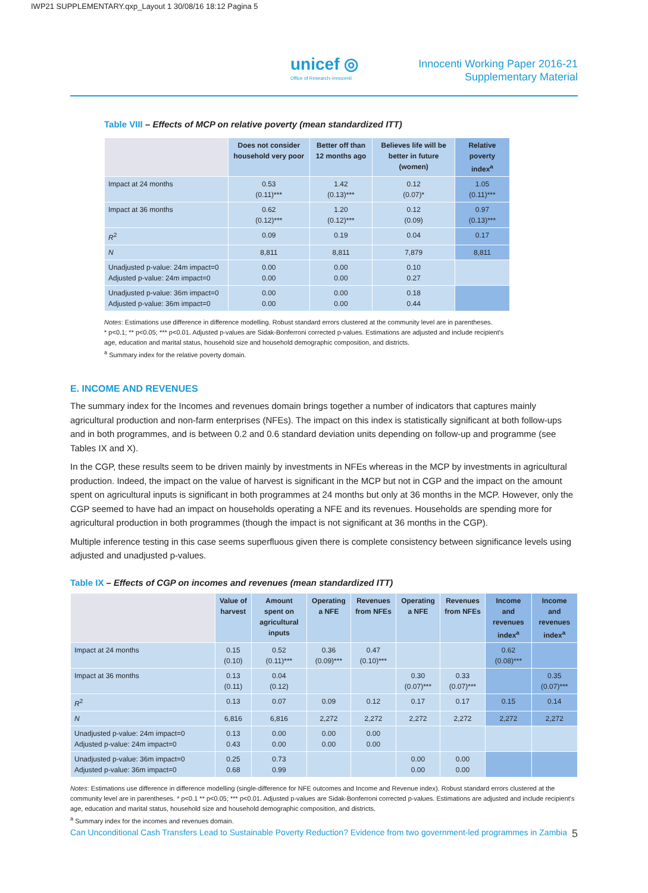IWP21 SUPPLEMENTARY.qxp_Layout 1 30/08/16 18:12 Pagina 5
unicef ◎
Office of Research–Innocenti
Innocenti Working Paper 2016-21
Supplementary Material
Table VIII – Effects of MCP on relative poverty (mean standardized ITT)
| | Does not consider household very poor | Better off than 12 months ago | Believes life will be better in future (women) | Relative poverty index<sup>a</sup> |
| --- | --- | --- | --- | --- |
| Impact at 24 months | 0.53 (0.11)*** | 1.42 (0.13)*** | 0.12 (0.07)* | 1.05 (0.11)*** |
| Impact at 36 months | 0.62 (0.12)*** | 1.20 (0.12)*** | 0.12 (0.09) | 0.97 (0.13)*** |
| R<sup>2</sup> | 0.09 | 0.19 | 0.04 | 0.17 |
| N | 8,811 | 8,811 | 7,879 | 8,811 |
| Unadjusted p-value: 24m impact=0 Adjusted p-value: 24m impact=0 | 0.00 0.00 | 0.00 0.00 | 0.10 0.27 | |
| Unadjusted p-value: 36m impact=0 Adjusted p-value: 36m impact=0 | 0.00 0.00 | 0.00 0.00 | 0.18 0.44 | |
Notes: Estimations use difference in difference modelling. Robust standard errors clustered at the community level are in parentheses.
* p<0.1; ** p<0.05; *** p<0.01. Adjusted p-values are Sidak-Bonferroni corrected p-values. Estimations are adjusted and include recipient's age, education and marital status, household size and household demographic composition, and districts.
<sup>a</sup> Summary index for the relative poverty domain.
E. INCOME AND REVENUES
The summary index for the Incomes and revenues domain brings together a number of indicators that captures mainly agricultural production and non-farm enterprises (NFEs). The impact on this index is statistically significant at both follow-ups and in both programmes, and is between 0.2 and 0.6 standard deviation units depending on follow-up and programme (see Tables IX and X).
In the CGP, these results seem to be driven mainly by investments in NFEs whereas in the MCP by investments in agricultural production. Indeed, the impact on the value of harvest is significant in the MCP but not in CGP and the impact on the amount spent on agricultural inputs is significant in both programmes at 24 months but only at 36 months in the MCP. However, only the CGP seemed to have had an impact on households operating a NFE and its revenues. Households are spending more for agricultural production in both programmes (though the impact is not significant at 36 months in the CGP).
Multiple inference testing in this case seems superfluous given there is complete consistency between significance levels using adjusted and unadjusted p-values.
Table IX – Effects of CGP on incomes and revenues (mean standardized ITT)
| | Value of harvest | Amount spent on agricultural inputs | Operating a NFE | Revenues from NFEs | Operating a NFE | Revenues from NFEs | Income and revenues index<sup>a</sup> | Income and revenues index<sup>a</sup> |
| --- | --- | --- | --- | --- | --- | --- | --- | --- |
| Impact at 24 months | 0.15 (0.10) | 0.52 (0.11)*** | 0.36 (0.09)*** | 0.47 (0.10)*** | | | 0.62 (0.08)*** | |
| Impact at 36 months | 0.13 (0.11) | 0.04 (0.12) | | | 0.30 (0.07)*** | 0.33 (0.07)*** | | 0.35 (0.07)*** |
| R<sup>2</sup> | 0.13 | 0.07 | 0.09 | 0.12 | 0.17 | 0.17 | 0.15 | 0.14 |
| N | 6,816 | 6,816 | 2,272 | 2,272 | 2,272 | 2,272 | 2,272 | 2,272 |
| Unadjusted p-value: 24m impact=0 Adjusted p-value: 24m impact=0 | 0.13 0.43 | 0.00 0.00 | 0.00 0.00 | 0.00 0.00 | | | | |
| Unadjusted p-value: 36m impact=0 Adjusted p-value: 36m impact=0 | 0.25 0.68 | 0.73 0.99 | | | 0.00 0.00 | 0.00 0.00 | | |
Notes: Estimations use difference in difference modelling (single-difference for NFE outcomes and Income and Revenue index). Robust standard errors clustered at the community level are in parentheses. * p<0.1 ** p<0.05; *** p<0.01. Adjusted p-values are Sidak-Bonferroni corrected p-values. Estimations are adjusted and include recipient's age, education and marital status, household size and household demographic composition, and districts.
<sup>a</sup> Summary index for the incomes and revenues domain.
Can Unconditional Cash Transfers Lead to Sustainable Poverty Reduction? Evidence from two government-led programmes in Zambia 5